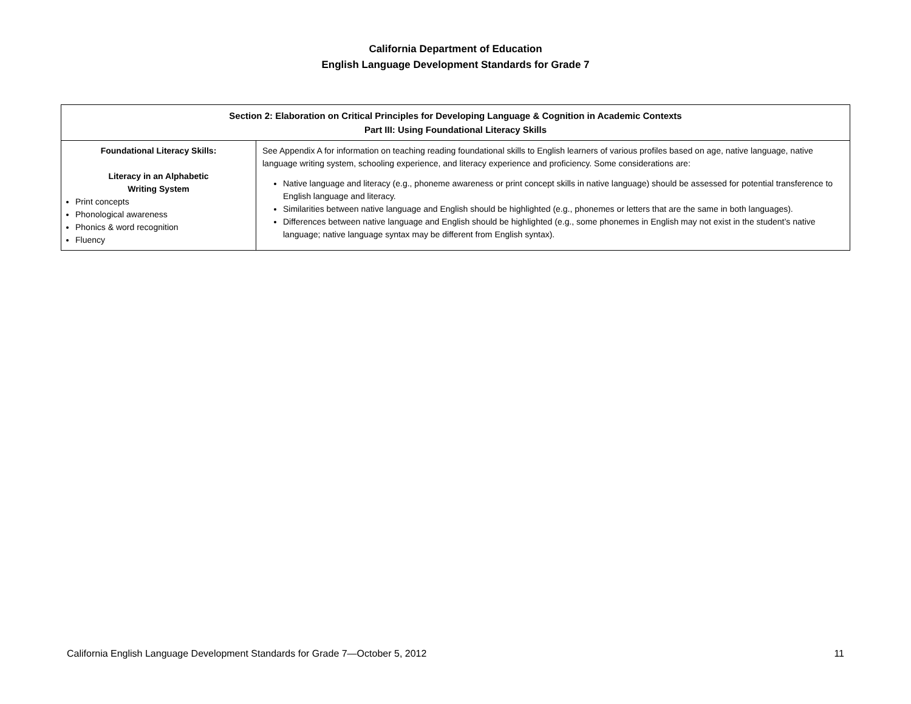California Department of Education
English Language Development Standards for Grade 7
| Section 2: Elaboration on Critical Principles for Developing Language & Cognition in Academic Contexts Part III: Using Foundational Literacy Skills | |
| --- | --- |
| Foundational Literacy Skills: Literacy in an Alphabetic Writing System Print concepts Phonological awareness Phonics & word recognition Fluency | See Appendix A for information on teaching reading foundational skills to English learners of various profiles based on age, native language, native language writing system, schooling experience, and literacy experience and proficiency. Some considerations are: Native language and literacy (e.g., phoneme awareness or print concept skills in native language) should be assessed for potential transference to English language and literacy. Similarities between native language and English should be highlighted (e.g., phonemes or letters that are the same in both languages). Differences between native language and English should be highlighted (e.g., some phonemes in English may not exist in the student’s native language; native language syntax may be different from English syntax). |
California English Language Development Standards for Grade 7—October 5, 2012 11